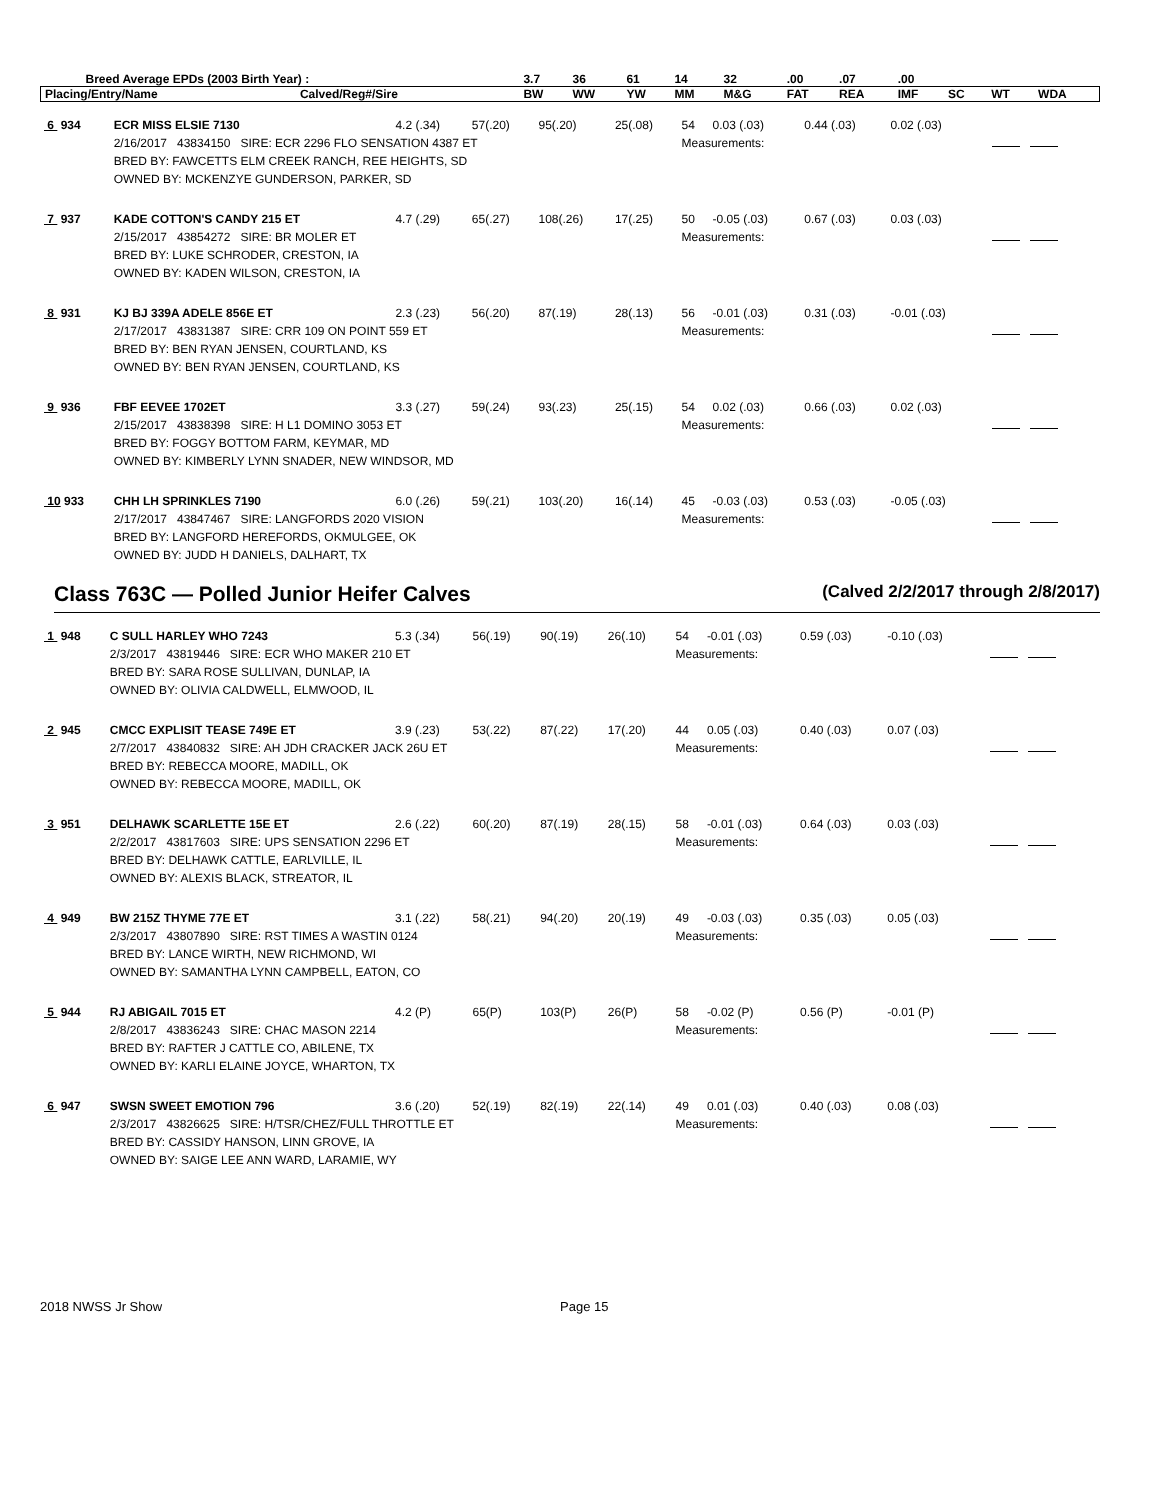| Breed Average EPDs (2003 Birth Year) : | | 3.7 | 36 | 61 | 14 | 32 | .00 | .07 | .00 | | | |
| Placing/Entry/Name | Calved/Reg#/Sire | BW | WW | YW | MM | M&G | FAT | REA | IMF | SC | WT | WDA |
| 6 934 | ECR MISS ELSIE 7130 | 4.2 (.34) | 57(.20) | 95(.20) | 25(.08) | 54 | 0.03 (.03) | 0.44 (.03) | 0.02 (.03) | |
| | 2/16/2017 43834150 SIRE: ECR 2296 FLO SENSATION 4387 ET | | | | | Measurements: | | | | |
| | BRED BY: FAWCETTS ELM CREEK RANCH, REE HEIGHTS, SD | | | | | | | | | |
| | OWNED BY: MCKENZYE GUNDERSON, PARKER, SD | | | | | | | | | |
| 7 937 | KADE COTTON'S CANDY 215 ET | 4.7 (.29) | 65(.27) | 108(.26) | 17(.25) | 50 | -0.05 (.03) | 0.67 (.03) | 0.03 (.03) | |
| | 2/15/2017 43854272 SIRE: BR MOLER ET | | | | | Measurements: | | | | |
| | BRED BY: LUKE SCHRODER, CRESTON, IA | | | | | | | | | |
| | OWNED BY: KADEN WILSON, CRESTON, IA | | | | | | | | | |
| 8 931 | KJ BJ 339A ADELE 856E ET | 2.3 (.23) | 56(.20) | 87(.19) | 28(.13) | 56 | -0.01 (.03) | 0.31 (.03) | -0.01 (.03) | |
| | 2/17/2017 43831387 SIRE: CRR 109 ON POINT 559 ET | | | | | Measurements: | | | | |
| | BRED BY: BEN RYAN JENSEN, COURTLAND, KS | | | | | | | | | |
| | OWNED BY: BEN RYAN JENSEN, COURTLAND, KS | | | | | | | | | |
| 9 936 | FBF EEVEE 1702ET | 3.3 (.27) | 59(.24) | 93(.23) | 25(.15) | 54 | 0.02 (.03) | 0.66 (.03) | 0.02 (.03) | |
| | 2/15/2017 43838398 SIRE: H L1 DOMINO 3053 ET | | | | | Measurements: | | | | |
| | BRED BY: FOGGY BOTTOM FARM, KEYMAR, MD | | | | | | | | | |
| | OWNED BY: KIMBERLY LYNN SNADER, NEW WINDSOR, MD | | | | | | | | | |
| 10 933 | CHH LH SPRINKLES 7190 | 6.0 (.26) | 59(.21) | 103(.20) | 16(.14) | 45 | -0.03 (.03) | 0.53 (.03) | -0.05 (.03) | |
| | 2/17/2017 43847467 SIRE: LANGFORDS 2020 VISION | | | | | Measurements: | | | | |
| | BRED BY: LANGFORD HEREFORDS, OKMULGEE, OK | | | | | | | | | |
| | OWNED BY: JUDD H DANIELS, DALHART, TX | | | | | | | | | |
Class 763C — Polled Junior Heifer Calves (Calved 2/2/2017 through 2/8/2017)
| 1 948 | C SULL HARLEY WHO 7243 | 5.3 (.34) | 56(.19) | 90(.19) | 26(.10) | 54 | -0.01 (.03) | 0.59 (.03) | -0.10 (.03) | |
| | 2/3/2017 43819446 SIRE: ECR WHO MAKER 210 ET | | | | | Measurements: | | | | |
| | BRED BY: SARA ROSE SULLIVAN, DUNLAP, IA | | | | | | | | | |
| | OWNED BY: OLIVIA CALDWELL, ELMWOOD, IL | | | | | | | | | |
| 2 945 | CMCC EXPLISIT TEASE 749E ET | 3.9 (.23) | 53(.22) | 87(.22) | 17(.20) | 44 | 0.05 (.03) | 0.40 (.03) | 0.07 (.03) | |
| | 2/7/2017 43840832 SIRE: AH JDH CRACKER JACK 26U ET | | | | | Measurements: | | | | |
| | BRED BY: REBECCA MOORE, MADILL, OK | | | | | | | | | |
| | OWNED BY: REBECCA MOORE, MADILL, OK | | | | | | | | | |
| 3 951 | DELHAWK SCARLETTE 15E ET | 2.6 (.22) | 60(.20) | 87(.19) | 28(.15) | 58 | -0.01 (.03) | 0.64 (.03) | 0.03 (.03) | |
| | 2/2/2017 43817603 SIRE: UPS SENSATION 2296 ET | | | | | Measurements: | | | | |
| | BRED BY: DELHAWK CATTLE, EARLVILLE, IL | | | | | | | | | |
| | OWNED BY: ALEXIS BLACK, STREATOR, IL | | | | | | | | | |
| 4 949 | BW 215Z THYME 77E ET | 3.1 (.22) | 58(.21) | 94(.20) | 20(.19) | 49 | -0.03 (.03) | 0.35 (.03) | 0.05 (.03) | |
| | 2/3/2017 43807890 SIRE: RST TIMES A WASTIN 0124 | | | | | Measurements: | | | | |
| | BRED BY: LANCE WIRTH, NEW RICHMOND, WI | | | | | | | | | |
| | OWNED BY: SAMANTHA LYNN CAMPBELL, EATON, CO | | | | | | | | | |
| 5 944 | RJ ABIGAIL 7015 ET | 4.2 (P) | 65(P) | 103(P) | 26(P) | 58 | -0.02 (P) | 0.56 (P) | -0.01 (P) | |
| | 2/8/2017 43836243 SIRE: CHAC MASON 2214 | | | | | Measurements: | | | | |
| | BRED BY: RAFTER J CATTLE CO, ABILENE, TX | | | | | | | | | |
| | OWNED BY: KARLI ELAINE JOYCE, WHARTON, TX | | | | | | | | | |
| 6 947 | SWSN SWEET EMOTION 796 | 3.6 (.20) | 52(.19) | 82(.19) | 22(.14) | 49 | 0.01 (.03) | 0.40 (.03) | 0.08 (.03) | |
| | 2/3/2017 43826625 SIRE: H/TSR/CHEZ/FULL THROTTLE ET | | | | | Measurements: | | | | |
| | BRED BY: CASSIDY HANSON, LINN GROVE, IA | | | | | | | | | |
| | OWNED BY: SAIGE LEE ANN WARD, LARAMIE, WY | | | | | | | | | |
2018 NWSS Jr Show Page 15